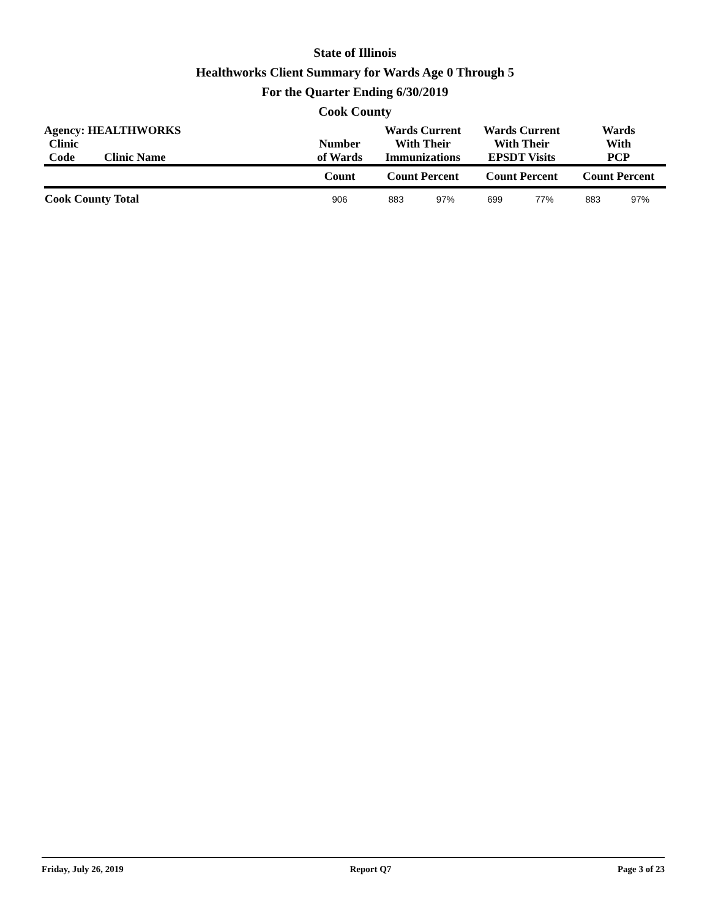State of Illinois
Healthworks Client Summary for Wards Age 0 Through 5
For the Quarter Ending 6/30/2019
Cook County
| Agency: HEALTHWORKS | | | Wards Current With Their Immunizations | | Wards Current With Their EPSDT Visits | | Wards With PCP | |
| --- | --- | --- | --- | --- | --- | --- | --- | --- |
| Clinic Code | Clinic Name | Number of Wards | | | | | | |
| | | Count | Count Percent | | Count Percent | | Count Percent | |
| Cook County Total | | 906 | 883 | 97% | 699 | 77% | 883 | 97% |
Friday, July 26, 2019 Report Q7 Page 3 of 23